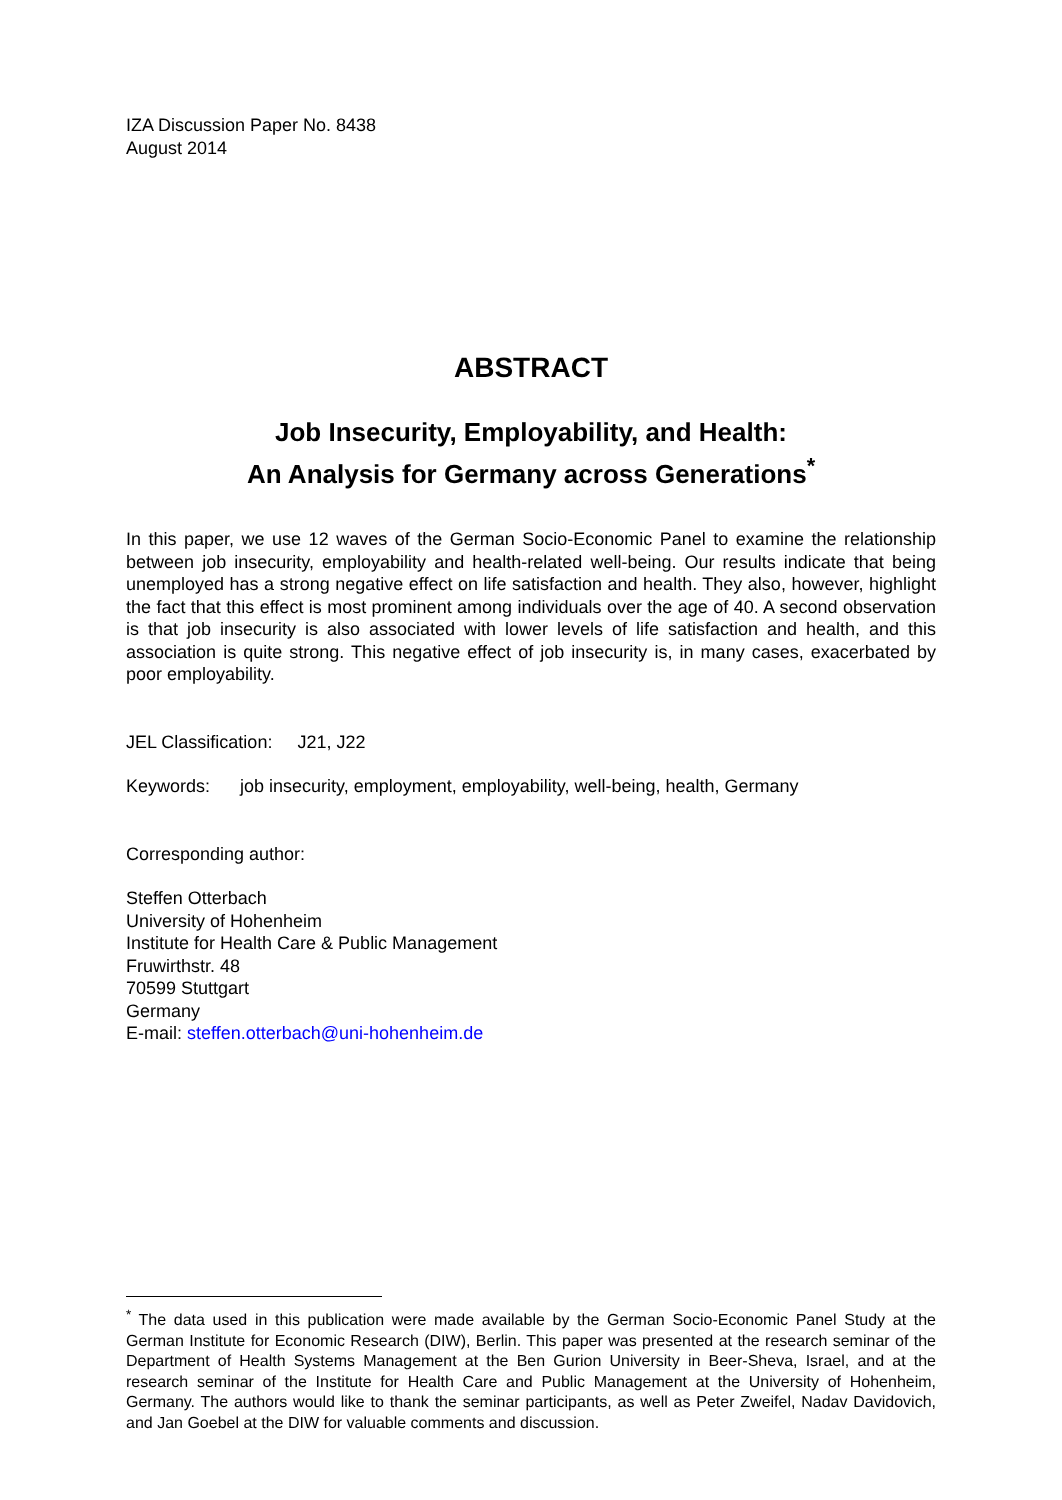IZA Discussion Paper No. 8438
August 2014
ABSTRACT
Job Insecurity, Employability, and Health:
An Analysis for Germany across Generations<sup>*</sup>
In this paper, we use 12 waves of the German Socio-Economic Panel to examine the relationship between job insecurity, employability and health-related well-being. Our results indicate that being unemployed has a strong negative effect on life satisfaction and health. They also, however, highlight the fact that this effect is most prominent among individuals over the age of 40. A second observation is that job insecurity is also associated with lower levels of life satisfaction and health, and this association is quite strong. This negative effect of job insecurity is, in many cases, exacerbated by poor employability.
JEL Classification: J21, J22
Keywords: job insecurity, employment, employability, well-being, health, Germany
Corresponding author:
Steffen Otterbach
University of Hohenheim
Institute for Health Care & Public Management
Fruwirthstr. 48
70599 Stuttgart
Germany
E-mail: steffen.otterbach@uni-hohenheim.de
<sup>*</sup> The data used in this publication were made available by the German Socio-Economic Panel Study at the German Institute for Economic Research (DIW), Berlin. This paper was presented at the research seminar of the Department of Health Systems Management at the Ben Gurion University in Beer-Sheva, Israel, and at the research seminar of the Institute for Health Care and Public Management at the University of Hohenheim, Germany. The authors would like to thank the seminar participants, as well as Peter Zweifel, Nadav Davidovich, and Jan Goebel at the DIW for valuable comments and discussion.